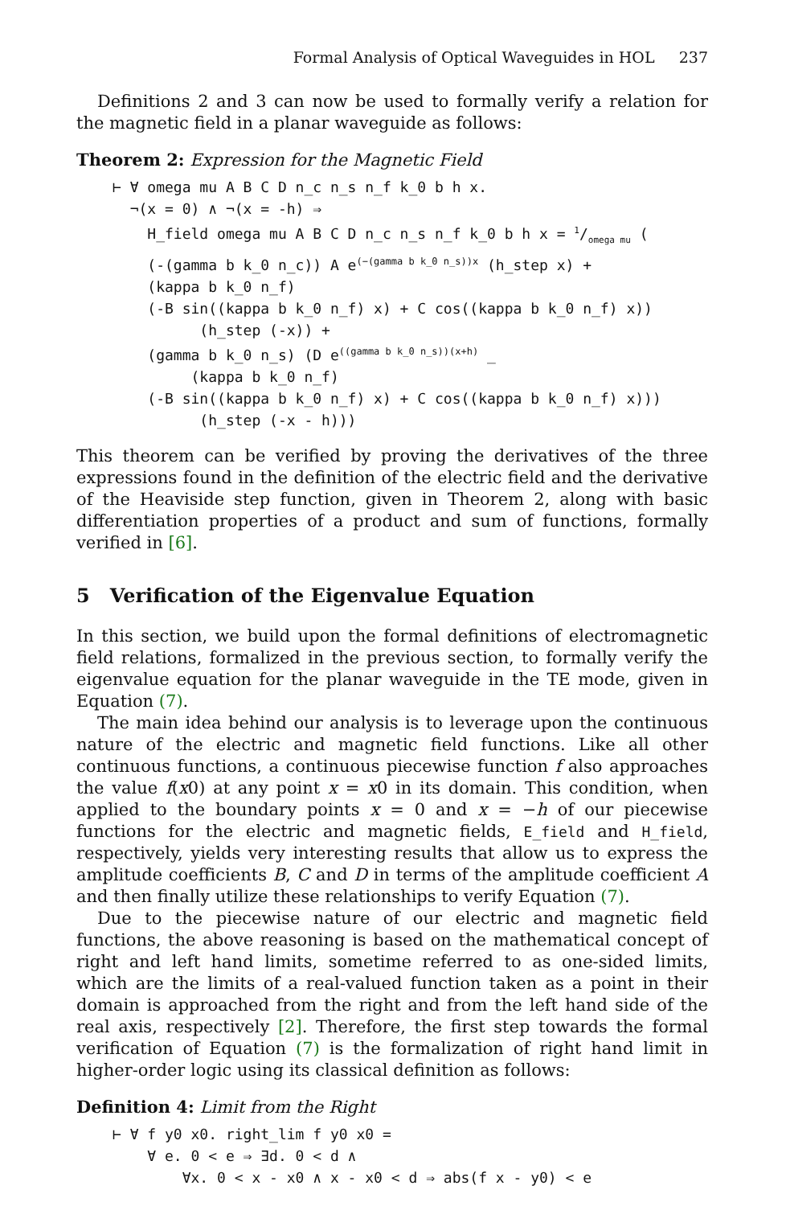Formal Analysis of Optical Waveguides in HOL 237
Definitions 2 and 3 can now be used to formally verify a relation for the magnetic field in a planar waveguide as follows:
Theorem 2: Expression for the Magnetic Field
⊢ ∀ omega mu A B C D n_c n_s n_f k_0 b h x.
  ¬(x = 0) ∧ ¬(x = -h) ⇒
    H_field omega mu A B C D n_c n_s n_f k_0 b h x = 1/omega mu (
    (-(gamma b k_0 n_c)) A e(−(gamma b k_0 n_s))x (h_step x) +
    (kappa b k_0 n_f)
    (-B sin((kappa b k_0 n_f) x) + C cos((kappa b k_0 n_f) x))
          (h_step (-x)) +
    (gamma b k_0 n_s) (D e((gamma b k_0 n_s))(x+h) _
         (kappa b k_0 n_f)
    (-B sin((kappa b k_0 n_f) x) + C cos((kappa b k_0 n_f) x)))
          (h_step (-x - h)))
This theorem can be verified by proving the derivatives of the three expressions found in the definition of the electric field and the derivative of the Heaviside step function, given in Theorem 2, along with basic differentiation properties of a product and sum of functions, formally verified in [6].
5 Verification of the Eigenvalue Equation
In this section, we build upon the formal definitions of electromagnetic field relations, formalized in the previous section, to formally verify the eigenvalue equation for the planar waveguide in the TE mode, given in Equation (7).
The main idea behind our analysis is to leverage upon the continuous nature of the electric and magnetic field functions. Like all other continuous functions, a continuous piecewise function f also approaches the value f(x0) at any point x = x0 in its domain. This condition, when applied to the boundary points x = 0 and x = −h of our piecewise functions for the electric and magnetic fields, E_field and H_field, respectively, yields very interesting results that allow us to express the amplitude coefficients B, C and D in terms of the amplitude coefficient A and then finally utilize these relationships to verify Equation (7).
Due to the piecewise nature of our electric and magnetic field functions, the above reasoning is based on the mathematical concept of right and left hand limits, sometime referred to as one-sided limits, which are the limits of a real-valued function taken as a point in their domain is approached from the right and from the left hand side of the real axis, respectively [2]. Therefore, the first step towards the formal verification of Equation (7) is the formalization of right hand limit in higher-order logic using its classical definition as follows:
Definition 4: Limit from the Right
⊢ ∀ f y0 x0. right_lim f y0 x0 =
    ∀ e. 0 < e ⇒ ∃d. 0 < d ∧
        ∀x. 0 < x - x0 ∧ x - x0 < d ⇒ abs(f x - y0) < e